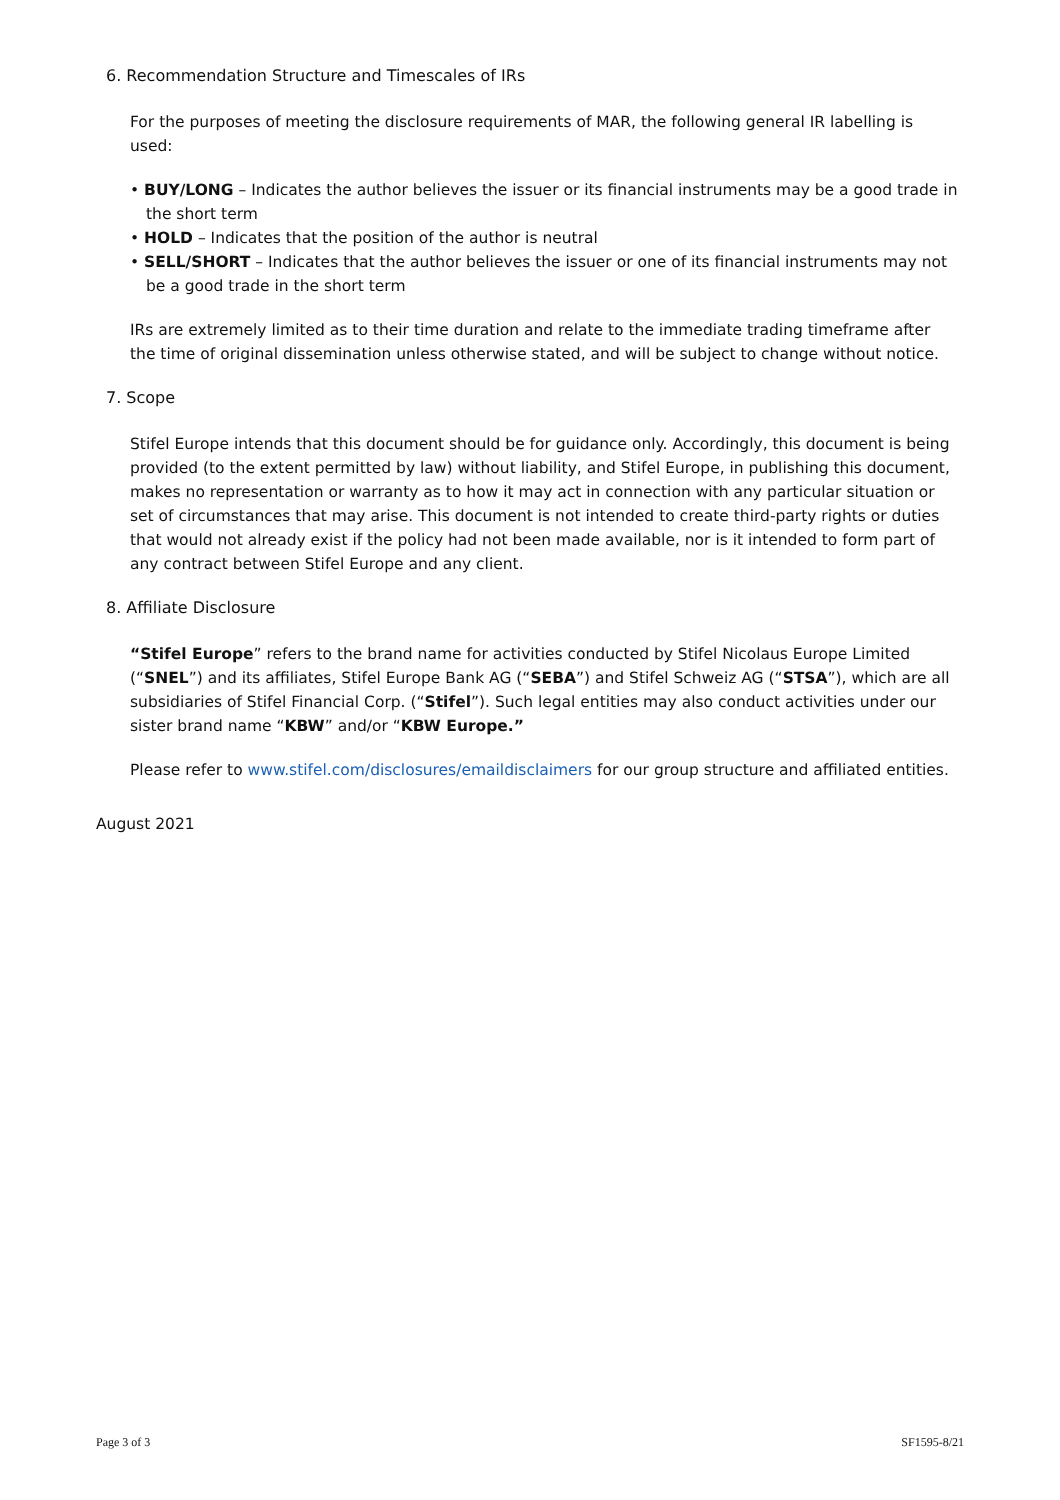6. Recommendation Structure and Timescales of IRs
For the purposes of meeting the disclosure requirements of MAR, the following general IR labelling is used:
• BUY/LONG – Indicates the author believes the issuer or its financial instruments may be a good trade in the short term
• HOLD – Indicates that the position of the author is neutral
• SELL/SHORT – Indicates that the author believes the issuer or one of its financial instruments may not be a good trade in the short term
IRs are extremely limited as to their time duration and relate to the immediate trading timeframe after the time of original dissemination unless otherwise stated, and will be subject to change without notice.
7. Scope
Stifel Europe intends that this document should be for guidance only. Accordingly, this document is being provided (to the extent permitted by law) without liability, and Stifel Europe, in publishing this document, makes no representation or warranty as to how it may act in connection with any particular situation or set of circumstances that may arise. This document is not intended to create third-party rights or duties that would not already exist if the policy had not been made available, nor is it intended to form part of any contract between Stifel Europe and any client.
8. Affiliate Disclosure
“Stifel Europe” refers to the brand name for activities conducted by Stifel Nicolaus Europe Limited (“SNEL”) and its affiliates, Stifel Europe Bank AG (“SEBA”) and Stifel Schweiz AG (“STSA”), which are all subsidiaries of Stifel Financial Corp. (“Stifel”). Such legal entities may also conduct activities under our sister brand name “KBW” and/or “KBW Europe.”
Please refer to www.stifel.com/disclosures/emaildisclaimers for our group structure and affiliated entities.
August 2021
Page 3 of 3 SF1595-8/21